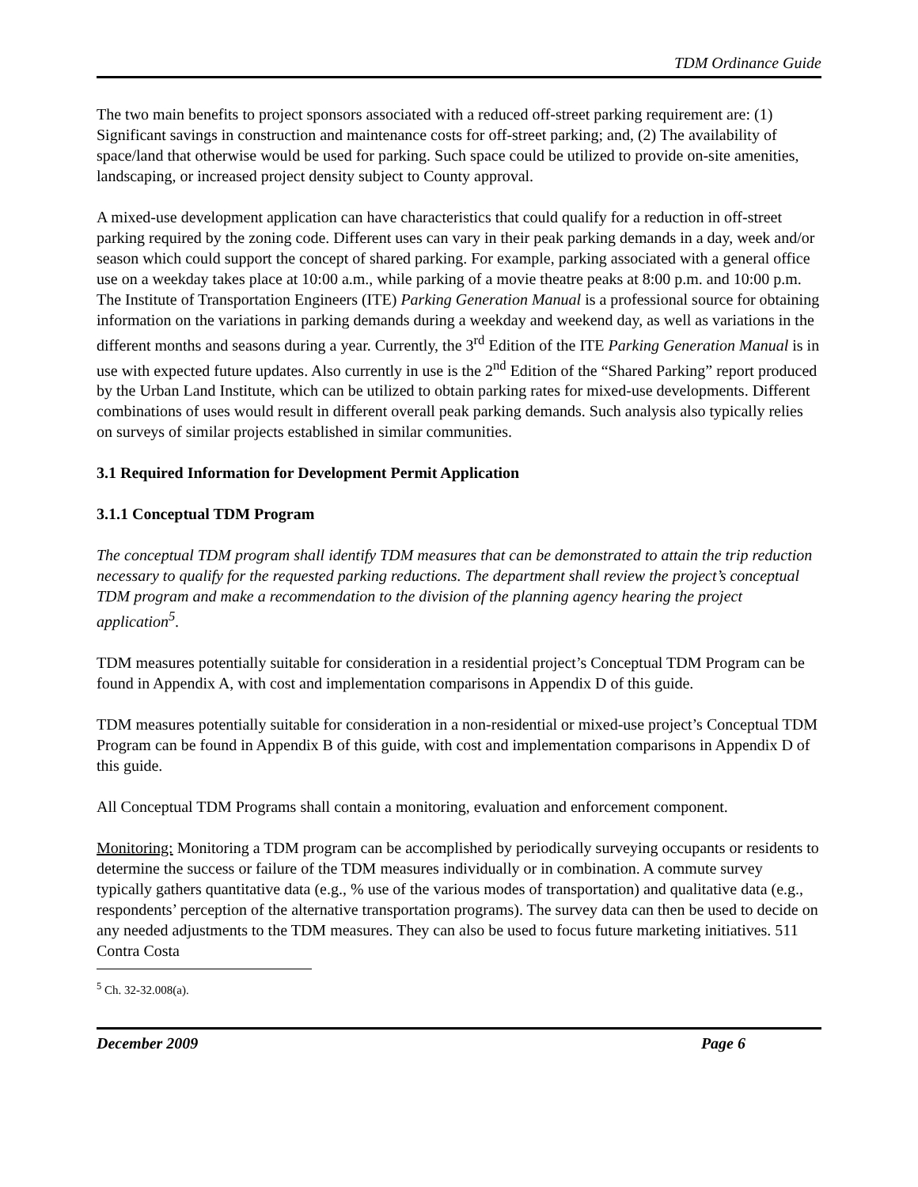TDM Ordinance Guide
The two main benefits to project sponsors associated with a reduced off-street parking requirement are: (1) Significant savings in construction and maintenance costs for off-street parking; and, (2) The availability of space/land that otherwise would be used for parking. Such space could be utilized to provide on-site amenities, landscaping, or increased project density subject to County approval.
A mixed-use development application can have characteristics that could qualify for a reduction in off-street parking required by the zoning code. Different uses can vary in their peak parking demands in a day, week and/or season which could support the concept of shared parking. For example, parking associated with a general office use on a weekday takes place at 10:00 a.m., while parking of a movie theatre peaks at 8:00 p.m. and 10:00 p.m. The Institute of Transportation Engineers (ITE) Parking Generation Manual is a professional source for obtaining information on the variations in parking demands during a weekday and weekend day, as well as variations in the different months and seasons during a year. Currently, the 3<sup>rd</sup> Edition of the ITE Parking Generation Manual is in use with expected future updates. Also currently in use is the 2<sup>nd</sup> Edition of the “Shared Parking” report produced by the Urban Land Institute, which can be utilized to obtain parking rates for mixed-use developments. Different combinations of uses would result in different overall peak parking demands. Such analysis also typically relies on surveys of similar projects established in similar communities.
3.1 Required Information for Development Permit Application
3.1.1 Conceptual TDM Program
The conceptual TDM program shall identify TDM measures that can be demonstrated to attain the trip reduction necessary to qualify for the requested parking reductions. The department shall review the project’s conceptual TDM program and make a recommendation to the division of the planning agency hearing the project application<sup>5</sup>.
TDM measures potentially suitable for consideration in a residential project’s Conceptual TDM Program can be found in Appendix A, with cost and implementation comparisons in Appendix D of this guide.
TDM measures potentially suitable for consideration in a non-residential or mixed-use project’s Conceptual TDM Program can be found in Appendix B of this guide, with cost and implementation comparisons in Appendix D of this guide.
All Conceptual TDM Programs shall contain a monitoring, evaluation and enforcement component.
Monitoring: Monitoring a TDM program can be accomplished by periodically surveying occupants or residents to determine the success or failure of the TDM measures individually or in combination. A commute survey typically gathers quantitative data (e.g., % use of the various modes of transportation) and qualitative data (e.g., respondents’ perception of the alternative transportation programs). The survey data can then be used to decide on any needed adjustments to the TDM measures. They can also be used to focus future marketing initiatives. 511 Contra Costa
<sup>5</sup> Ch. 32-32.008(a).
December 2009 Page 6